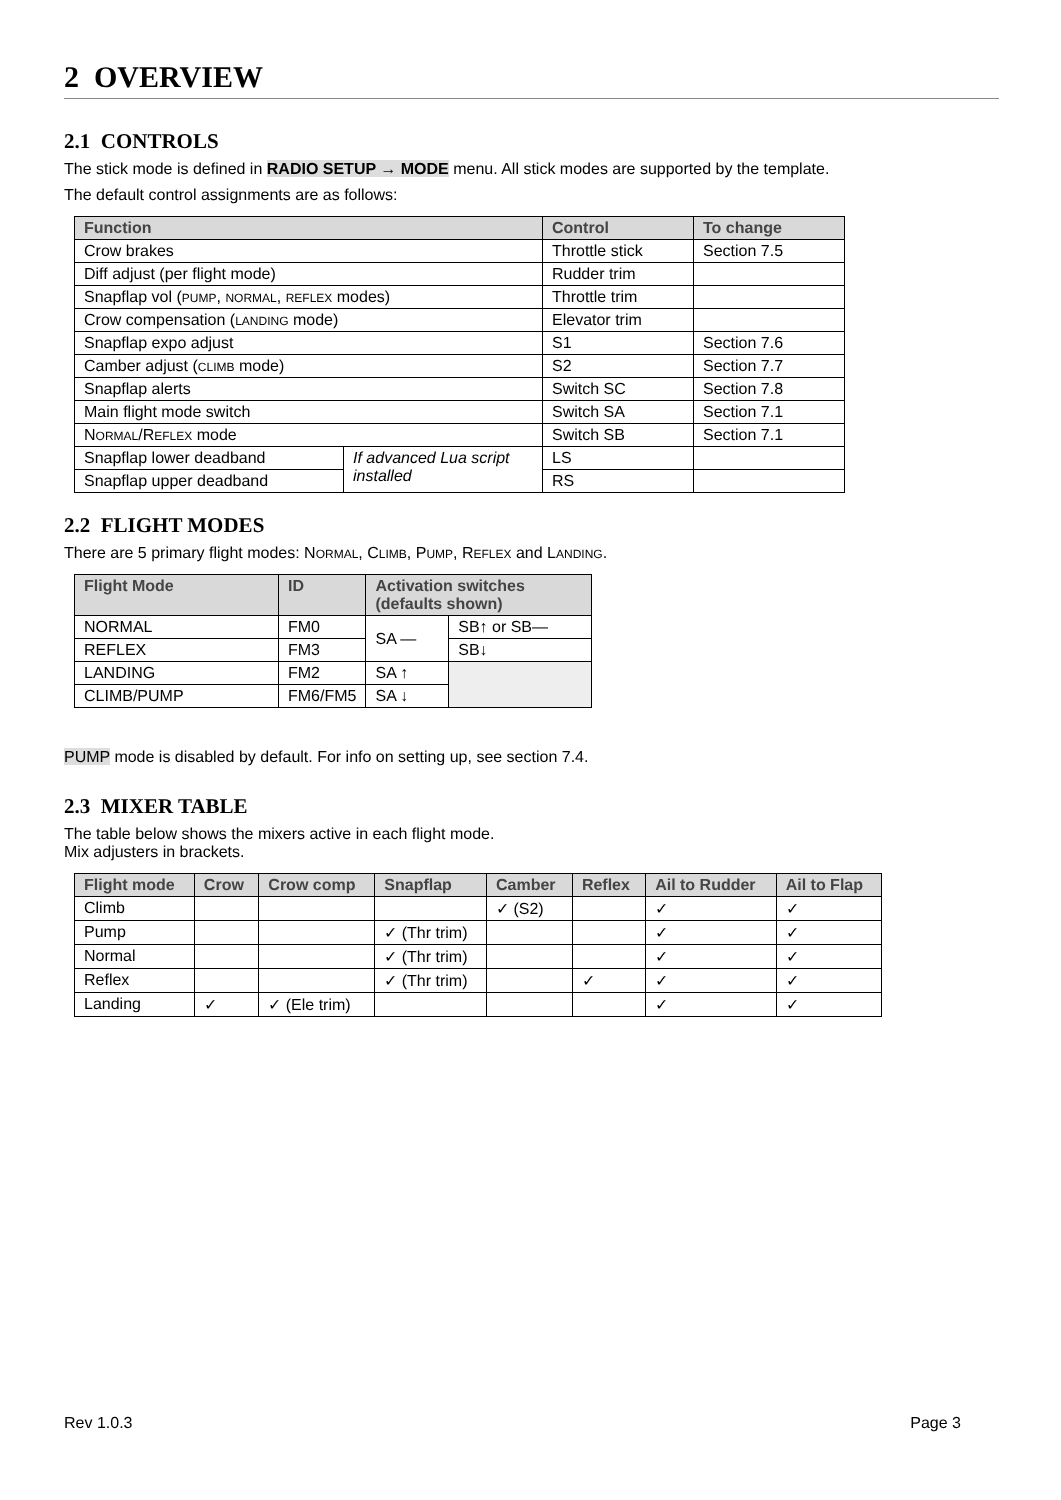2 OVERVIEW
2.1 CONTROLS
The stick mode is defined in RADIO SETUP → MODE menu. All stick modes are supported by the template.
The default control assignments are as follows:
| Function | | Control | To change |
| --- | --- | --- | --- |
| Crow brakes | | Throttle stick | Section 7.5 |
| Diff adjust (per flight mode) | | Rudder trim | |
| Snapflap vol ( PUMP , NORMAL , REFLEX modes) | | Throttle trim | |
| Crow compensation ( LANDING mode) | | Elevator trim | |
| Snapflap expo adjust | | S1 | Section 7.6 |
| Camber adjust ( CLIMB mode) | | S2 | Section 7.7 |
| Snapflap alerts | | Switch SC | Section 7.8 |
| Main flight mode switch | | Switch SA | Section 7.1 |
| N ORMAL /R EFLEX mode | | Switch SB | Section 7.1 |
| Snapflap lower deadband | If advanced Lua script installed | LS | |
| Snapflap upper deadband | | RS | |
2.2 FLIGHT MODES
There are 5 primary flight modes: NORMAL, CLIMB, PUMP, REFLEX and LANDING.
| Flight Mode | ID | Activation switches (defaults shown) | |
| --- | --- | --- | --- |
| NORMAL | FM0 | SA — | SB↑ or SB— |
| REFLEX | FM3 | | SB↓ |
| LANDING | FM2 | SA ↑ | |
| CLIMB/PUMP | FM6/FM5 | SA ↓ | |
PUMP mode is disabled by default. For info on setting up, see section 7.4.
2.3 MIXER TABLE
The table below shows the mixers active in each flight mode.
Mix adjusters in brackets.
| Flight mode | Crow | Crow comp | Snapflap | Camber | Reflex | Ail to Rudder | Ail to Flap |
| --- | --- | --- | --- | --- | --- | --- | --- |
| Climb | | | | ✓ (S2) | | ✓ | ✓ |
| Pump | | | ✓ (Thr trim) | | | ✓ | ✓ |
| Normal | | | ✓ (Thr trim) | | | ✓ | ✓ |
| Reflex | | | ✓ (Thr trim) | | ✓ | ✓ | ✓ |
| Landing | ✓ | ✓ (Ele trim) | | | | ✓ | ✓ |
Rev 1.0.3 Page 3